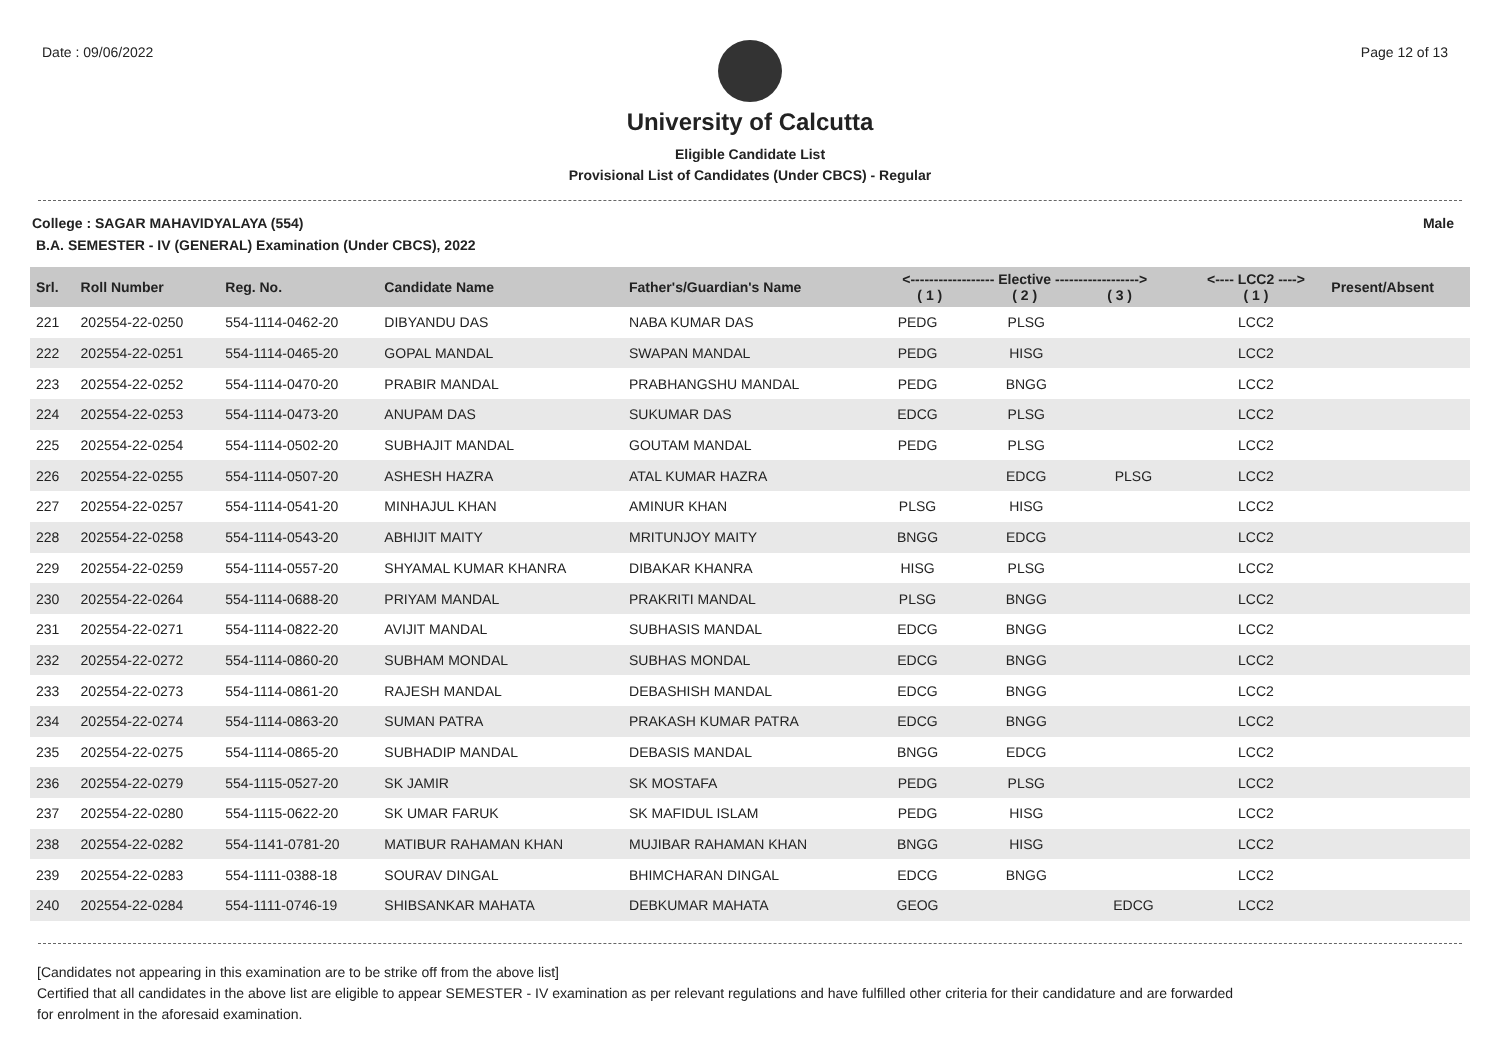Date : 09/06/2022 Page 12 of 13
University of Calcutta
Eligible Candidate List
Provisional List of Candidates (Under CBCS) - Regular
College : SAGAR MAHAVIDYALAYA (554) Male
B.A. SEMESTER - IV (GENERAL) Examination (Under CBCS), 2022
| Srl. | Roll Number | Reg. No. | Candidate Name | Father's/Guardian's Name | <------------------ Elective ------------------> ( 1 ) ( 2 ) ( 3 ) | | | <---- LCC2 ----> ( 1 ) | Present/Absent |
| --- | --- | --- | --- | --- | --- | --- | --- | --- | --- |
| 221 | 202554-22-0250 | 554-1114-0462-20 | DIBYANDU DAS | NABA KUMAR DAS | PEDG | PLSG | | LCC2 | |
| 222 | 202554-22-0251 | 554-1114-0465-20 | GOPAL MANDAL | SWAPAN MANDAL | PEDG | HISG | | LCC2 | |
| 223 | 202554-22-0252 | 554-1114-0470-20 | PRABIR MANDAL | PRABHANGSHU MANDAL | PEDG | BNGG | | LCC2 | |
| 224 | 202554-22-0253 | 554-1114-0473-20 | ANUPAM DAS | SUKUMAR DAS | EDCG | PLSG | | LCC2 | |
| 225 | 202554-22-0254 | 554-1114-0502-20 | SUBHAJIT MANDAL | GOUTAM MANDAL | PEDG | PLSG | | LCC2 | |
| 226 | 202554-22-0255 | 554-1114-0507-20 | ASHESH HAZRA | ATAL KUMAR HAZRA | | EDCG | PLSG | LCC2 | |
| 227 | 202554-22-0257 | 554-1114-0541-20 | MINHAJUL KHAN | AMINUR KHAN | PLSG | HISG | | LCC2 | |
| 228 | 202554-22-0258 | 554-1114-0543-20 | ABHIJIT MAITY | MRITUNJOY MAITY | BNGG | EDCG | | LCC2 | |
| 229 | 202554-22-0259 | 554-1114-0557-20 | SHYAMAL KUMAR KHANRA | DIBAKAR KHANRA | HISG | PLSG | | LCC2 | |
| 230 | 202554-22-0264 | 554-1114-0688-20 | PRIYAM MANDAL | PRAKRITI MANDAL | PLSG | BNGG | | LCC2 | |
| 231 | 202554-22-0271 | 554-1114-0822-20 | AVIJIT MANDAL | SUBHASIS MANDAL | EDCG | BNGG | | LCC2 | |
| 232 | 202554-22-0272 | 554-1114-0860-20 | SUBHAM MONDAL | SUBHAS MONDAL | EDCG | BNGG | | LCC2 | |
| 233 | 202554-22-0273 | 554-1114-0861-20 | RAJESH MANDAL | DEBASHISH MANDAL | EDCG | BNGG | | LCC2 | |
| 234 | 202554-22-0274 | 554-1114-0863-20 | SUMAN PATRA | PRAKASH KUMAR PATRA | EDCG | BNGG | | LCC2 | |
| 235 | 202554-22-0275 | 554-1114-0865-20 | SUBHADIP MANDAL | DEBASIS MANDAL | BNGG | EDCG | | LCC2 | |
| 236 | 202554-22-0279 | 554-1115-0527-20 | SK JAMIR | SK MOSTAFA | PEDG | PLSG | | LCC2 | |
| 237 | 202554-22-0280 | 554-1115-0622-20 | SK UMAR FARUK | SK MAFIDUL ISLAM | PEDG | HISG | | LCC2 | |
| 238 | 202554-22-0282 | 554-1141-0781-20 | MATIBUR RAHAMAN KHAN | MUJIBAR RAHAMAN KHAN | BNGG | HISG | | LCC2 | |
| 239 | 202554-22-0283 | 554-1111-0388-18 | SOURAV DINGAL | BHIMCHARAN DINGAL | EDCG | BNGG | | LCC2 | |
| 240 | 202554-22-0284 | 554-1111-0746-19 | SHIBSANKAR MAHATA | DEBKUMAR MAHATA | GEOG | | EDCG | LCC2 | |
[Candidates not appearing in this examination are to be strike off from the above list]
Certified that all candidates in the above list are eligible to appear SEMESTER - IV examination as per relevant regulations and have fulfilled other criteria for their candidature and are forwarded
for enrolment in the aforesaid examination.